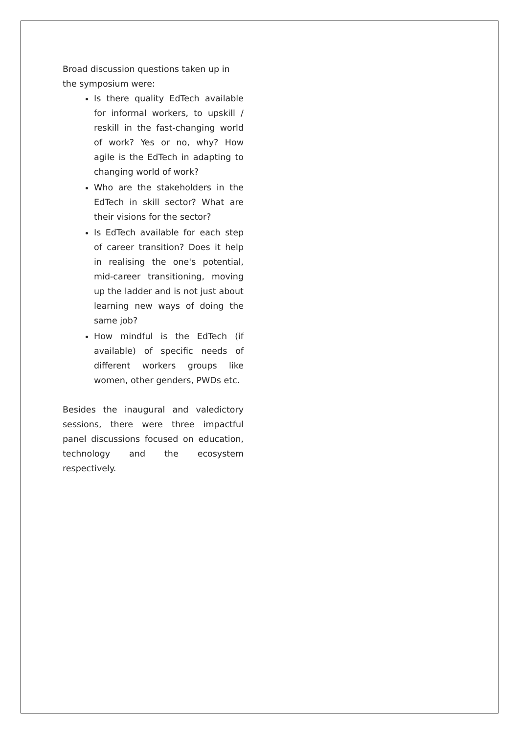Broad discussion questions taken up in the symposium were:
Is there quality EdTech available for informal workers, to upskill / reskill in the fast-changing world of work? Yes or no, why? How agile is the EdTech in adapting to changing world of work?
Who are the stakeholders in the EdTech in skill sector? What are their visions for the sector?
Is EdTech available for each step of career transition? Does it help in realising the one's potential, mid-career transitioning, moving up the ladder and is not just about learning new ways of doing the same job?
How mindful is the EdTech (if available) of specific needs of different workers groups like women, other genders, PWDs etc.
Besides the inaugural and valedictory sessions, there were three impactful panel discussions focused on education, technology and the ecosystem respectively.